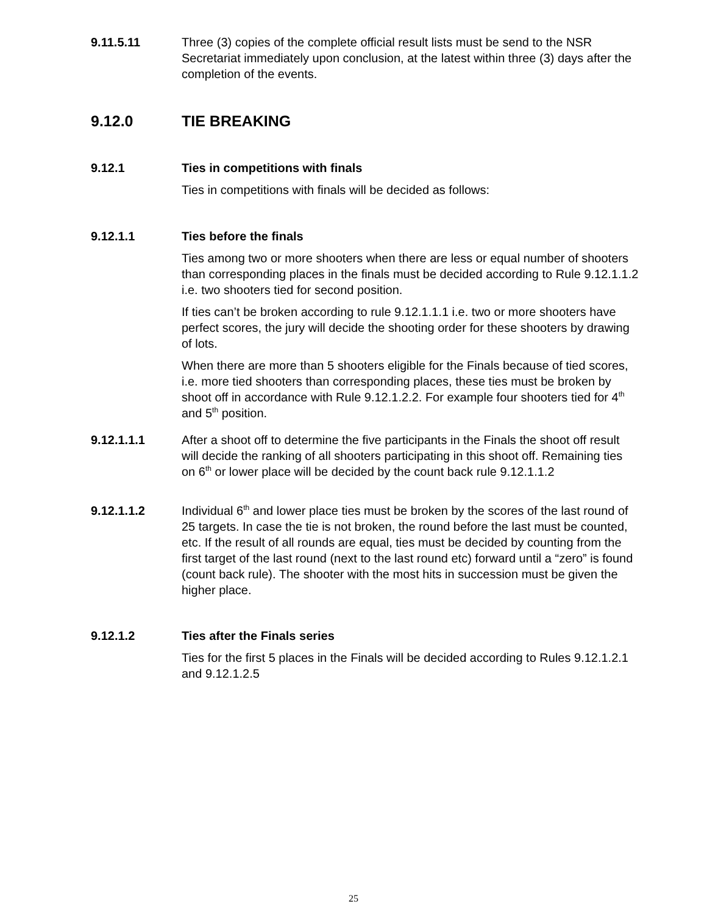9.11.5.11 Three (3) copies of the complete official result lists must be send to the NSR Secretariat immediately upon conclusion, at the latest within three (3) days after the completion of the events.
9.12.0 TIE BREAKING
9.12.1 Ties in competitions with finals
Ties in competitions with finals will be decided as follows:
9.12.1.1 Ties before the finals
Ties among two or more shooters when there are less or equal number of shooters than corresponding places in the finals must be decided according to Rule 9.12.1.1.2 i.e. two shooters tied for second position.
If ties can’t be broken according to rule 9.12.1.1.1 i.e. two or more shooters have perfect scores, the jury will decide the shooting order for these shooters by drawing of lots.
When there are more than 5 shooters eligible for the Finals because of tied scores, i.e. more tied shooters than corresponding places, these ties must be broken by shoot off in accordance with Rule 9.12.1.2.2. For example four shooters tied for 4<sup>th</sup> and 5<sup>th</sup> position.
9.12.1.1.1 After a shoot off to determine the five participants in the Finals the shoot off result will decide the ranking of all shooters participating in this shoot off. Remaining ties on 6<sup>th</sup> or lower place will be decided by the count back rule 9.12.1.1.2
9.12.1.1.2 Individual 6<sup>th</sup> and lower place ties must be broken by the scores of the last round of 25 targets. In case the tie is not broken, the round before the last must be counted, etc. If the result of all rounds are equal, ties must be decided by counting from the first target of the last round (next to the last round etc) forward until a “zero” is found (count back rule). The shooter with the most hits in succession must be given the higher place.
9.12.1.2 Ties after the Finals series
Ties for the first 5 places in the Finals will be decided according to Rules 9.12.1.2.1 and 9.12.1.2.5
25